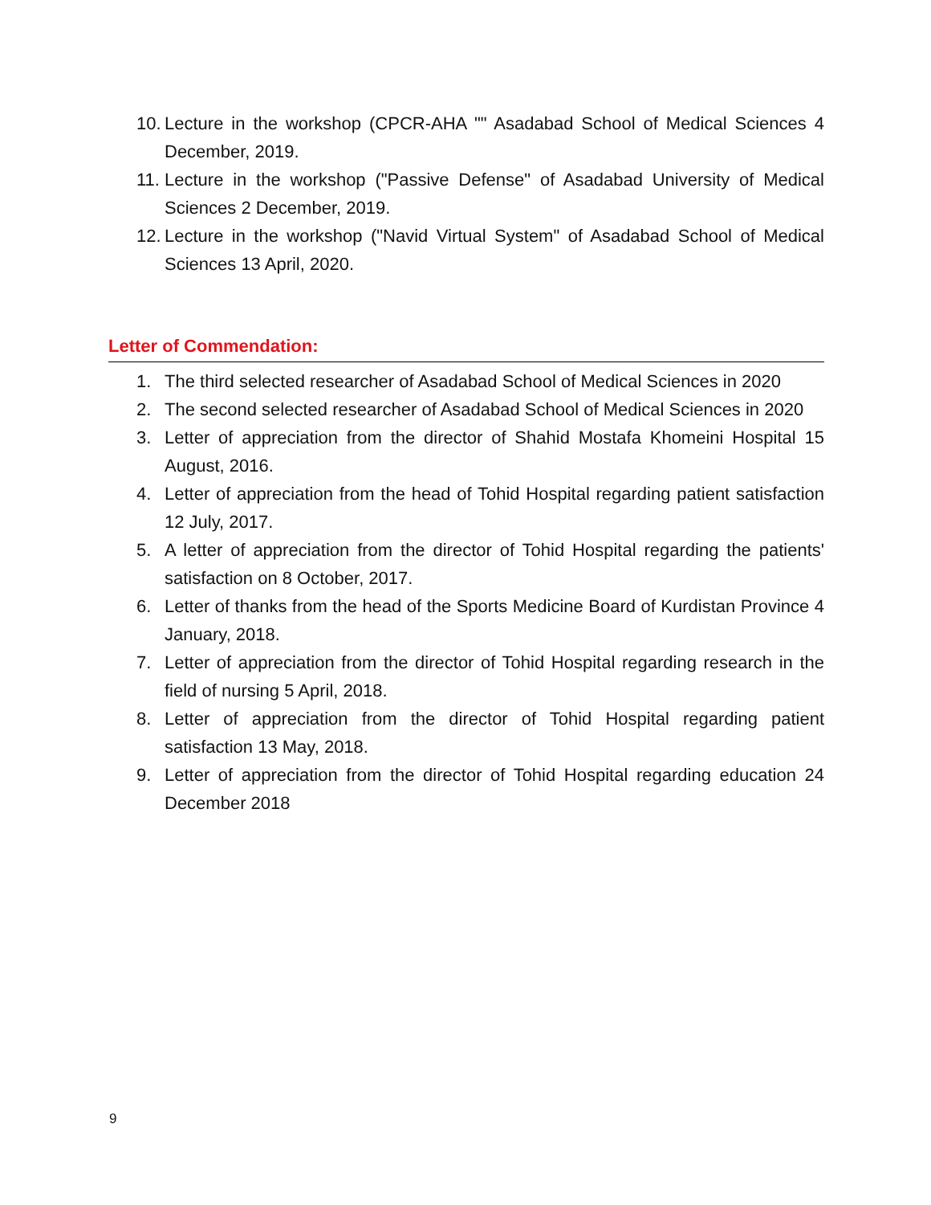10.
Lecture in the workshop (CPCR-AHA "" Asadabad School of Medical Sciences 4 December, 2019.
11.
Lecture in the workshop ("Passive Defense" of Asadabad University of Medical Sciences 2 December, 2019.
12.
Lecture in the workshop ("Navid Virtual System" of Asadabad School of Medical Sciences 13 April, 2020.
Letter of Commendation:
1. The third selected researcher of Asadabad School of Medical Sciences in 2020
2. The second selected researcher of Asadabad School of Medical Sciences in 2020
3. Letter of appreciation from the director of Shahid Mostafa Khomeini Hospital 15 August, 2016.
4. Letter of appreciation from the head of Tohid Hospital regarding patient satisfaction 12 July, 2017.
5. A letter of appreciation from the director of Tohid Hospital regarding the patients' satisfaction on 8 October, 2017.
6. Letter of thanks from the head of the Sports Medicine Board of Kurdistan Province 4 January, 2018.
7. Letter of appreciation from the director of Tohid Hospital regarding research in the field of nursing 5 April, 2018.
8. Letter of appreciation from the director of Tohid Hospital regarding patient satisfaction 13 May, 2018.
9. Letter of appreciation from the director of Tohid Hospital regarding education 24 December 2018
9